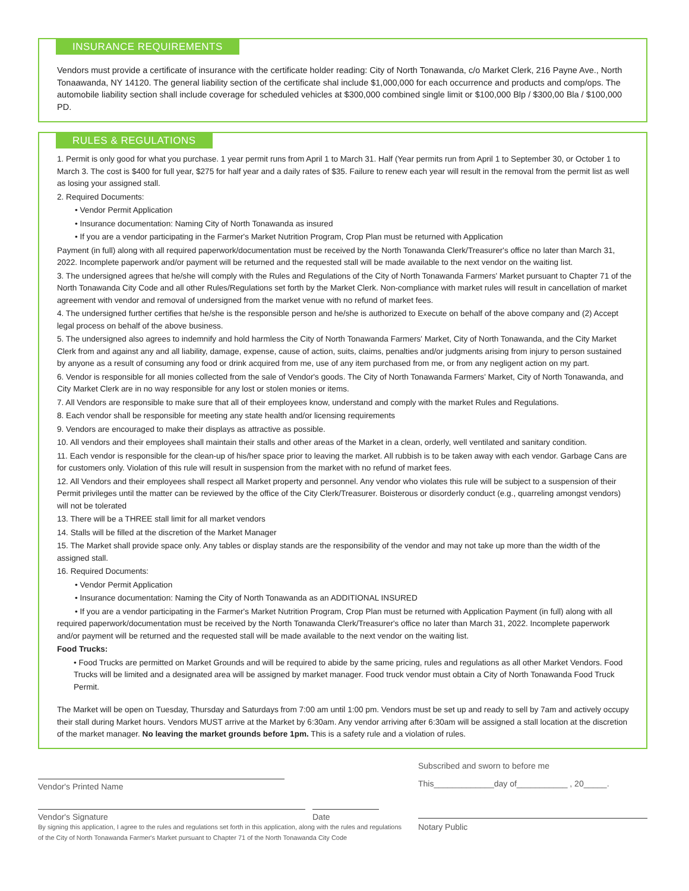INSURANCE REQUIREMENTS
Vendors must provide a certificate of insurance with the certificate holder reading: City of North Tonawanda, c/o Market Clerk, 216 Payne Ave., North Tonaawanda, NY 14120. The general liability section of the certificate shal include $1,000,000 for each occurrence and products and comp/ops. The automobile liability section shall include coverage for scheduled vehicles at $300,000 combined single limit or $100,000 Blp / $300,00 Bla / $100,000 PD.
RULES & REGULATIONS
1. Permit is only good for what you purchase. 1 year permit runs from April 1 to March 31. Half (Year permits run from April 1 to September 30, or October 1 to March 3. The cost is $400 for full year, $275 for half year and a daily rates of $35. Failure to renew each year will result in the removal from the permit list as well as losing your assigned stall.
2. Required Documents:
• Vendor Permit Application
• Insurance documentation: Naming City of North Tonawanda as insured
• If you are a vendor participating in the Farmer's Market Nutrition Program, Crop Plan must be returned with Application
Payment (in full) along with all required paperwork/documentation must be received by the North Tonawanda Clerk/Treasurer's office no later than March 31, 2022. Incomplete paperwork and/or payment will be returned and the requested stall will be made available to the next vendor on the waiting list.
3. The undersigned agrees that he/she will comply with the Rules and Regulations of the City of North Tonawanda Farmers' Market pursuant to Chapter 71 of the North Tonawanda City Code and all other Rules/Regulations set forth by the Market Clerk. Non-compliance with market rules will result in cancellation of market agreement with vendor and removal of undersigned from the market venue with no refund of market fees.
4. The undersigned further certifies that he/she is the responsible person and he/she is authorized to Execute on behalf of the above company and (2) Accept legal process on behalf of the above business.
5. The undersigned also agrees to indemnify and hold harmless the City of North Tonawanda Farmers' Market, City of North Tonawanda, and the City Market Clerk from and against any and all liability, damage, expense, cause of action, suits, claims, penalties and/or judgments arising from injury to person sustained by anyone as a result of consuming any food or drink acquired from me, use of any item purchased from me, or from any negligent action on my part.
6. Vendor is responsible for all monies collected from the sale of Vendor's goods. The City of North Tonawanda Farmers' Market, City of North Tonawanda, and City Market Clerk are in no way responsible for any lost or stolen monies or items.
7. All Vendors are responsible to make sure that all of their employees know, understand and comply with the market Rules and Regulations.
8. Each vendor shall be responsible for meeting any state health and/or licensing requirements
9. Vendors are encouraged to make their displays as attractive as possible.
10. All vendors and their employees shall maintain their stalls and other areas of the Market in a clean, orderly, well ventilated and sanitary condition.
11. Each vendor is responsible for the clean-up of his/her space prior to leaving the market. All rubbish is to be taken away with each vendor. Garbage Cans are for customers only. Violation of this rule will result in suspension from the market with no refund of market fees.
12. All Vendors and their employees shall respect all Market property and personnel. Any vendor who violates this rule will be subject to a suspension of their Permit privileges until the matter can be reviewed by the office of the City Clerk/Treasurer. Boisterous or disorderly conduct (e.g., quarreling amongst vendors) will not be tolerated
13. There will be a THREE stall limit for all market vendors
14. Stalls will be filled at the discretion of the Market Manager
15. The Market shall provide space only. Any tables or display stands are the responsibility of the vendor and may not take up more than the width of the assigned stall.
16. Required Documents:
• Vendor Permit Application
• Insurance documentation: Naming the City of North Tonawanda as an ADDITIONAL INSURED
• If you are a vendor participating in the Farmer's Market Nutrition Program, Crop Plan must be returned with Application Payment (in full) along with all required paperwork/documentation must be received by the North Tonawanda Clerk/Treasurer's office no later than March 31, 2022. Incomplete paperwork and/or payment will be returned and the requested stall will be made available to the next vendor on the waiting list.
Food Trucks:
• Food Trucks are permitted on Market Grounds and will be required to abide by the same pricing, rules and regulations as all other Market Vendors. Food Trucks will be limited and a designated area will be assigned by market manager. Food truck vendor must obtain a City of North Tonawanda Food Truck Permit.
The Market will be open on Tuesday, Thursday and Saturdays from 7:00 am until 1:00 pm. Vendors must be set up and ready to sell by 7am and actively occupy their stall during Market hours. Vendors MUST arrive at the Market by 6:30am. Any vendor arriving after 6:30am will be assigned a stall location at the discretion of the market manager. No leaving the market grounds before 1pm. This is a safety rule and a violation of rules.
Vendor's Printed Name
Vendor's Signature Date
By signing this application, I agree to the rules and regulations set forth in this application, along with the rules and regulations of the City of North Tonawanda Farmer's Market pursuant to Chapter 71 of the North Tonawanda City Code
Subscribed and sworn to before me
This_____________day of___________ , 20_____.
Notary Public